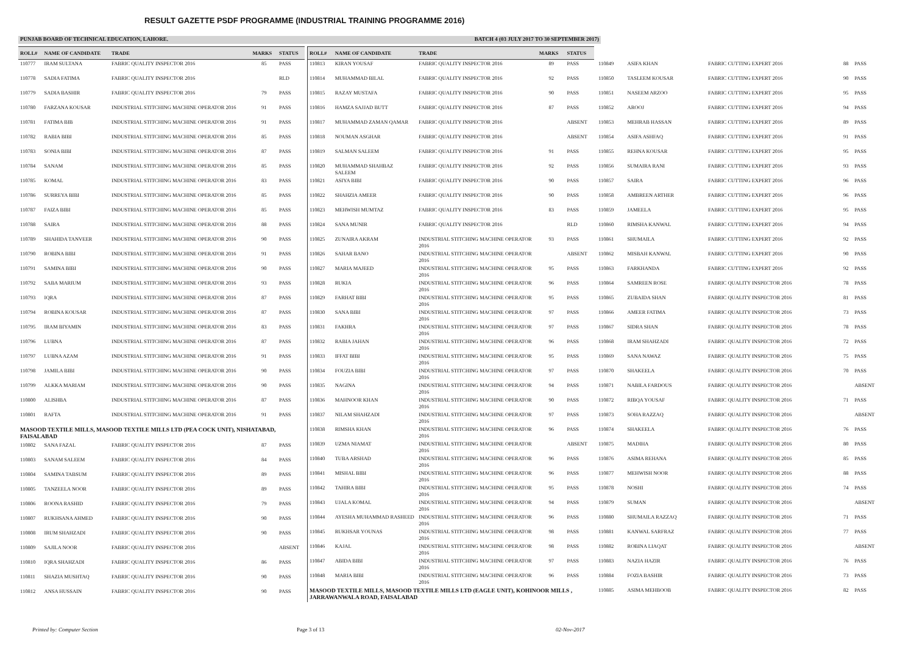RESULT GAZETTE PSDF PROGRAMME (INDUSTRIAL TRAINING PROGRAMME 2016)
PUNJAB BOARD OF TECHNICAL EDUCATION, LAHORE. BATCH 4 (03 JULY 2017 TO 30 SEPTEMBER 2017)
| ROLL# | NAME OF CANDIDATE | TRADE | MARKS | STATUS |
| --- | --- | --- | --- | --- |
| 110777 | IRAM SULTANA | FABRIC QUALITY INSPECTOR 2016 | 85 | PASS |
| 110778 | SADIA FATIMA | FABRIC QUALITY INSPECTOR 2016 | | RLD |
| 110779 | SADIA BASHIR | FABRIC QUALITY INSPECTOR 2016 | 79 | PASS |
| 110780 | FARZANA KOUSAR | INDUSTRIAL STITCHING MACHINE OPERATOR 2016 | 91 | PASS |
| 110781 | FATIMA BIB | INDUSTRIAL STITCHING MACHINE OPERATOR 2016 | 91 | PASS |
| 110782 | RABIA BIBI | INDUSTRIAL STITCHING MACHINE OPERATOR 2016 | 85 | PASS |
| 110783 | SONIA BIBI | INDUSTRIAL STITCHING MACHINE OPERATOR 2016 | 87 | PASS |
| 110784 | SANAM | INDUSTRIAL STITCHING MACHINE OPERATOR 2016 | 85 | PASS |
| 110785 | KOMAL | INDUSTRIAL STITCHING MACHINE OPERATOR 2016 | 83 | PASS |
| 110786 | SURREYA BIBI | INDUSTRIAL STITCHING MACHINE OPERATOR 2016 | 85 | PASS |
| 110787 | FAIZA BIBI | INDUSTRIAL STITCHING MACHINE OPERATOR 2016 | 85 | PASS |
| 110788 | SAIRA | INDUSTRIAL STITCHING MACHINE OPERATOR 2016 | 88 | PASS |
| 110789 | SHAHIDA TANVEER | INDUSTRIAL STITCHING MACHINE OPERATOR 2016 | 90 | PASS |
| 110790 | ROBINA BIBI | INDUSTRIAL STITCHING MACHINE OPERATOR 2016 | 91 | PASS |
| 110791 | SAMINA BIBI | INDUSTRIAL STITCHING MACHINE OPERATOR 2016 | 90 | PASS |
| 110792 | SABA MARIUM | INDUSTRIAL STITCHING MACHINE OPERATOR 2016 | 93 | PASS |
| 110793 | IQRA | INDUSTRIAL STITCHING MACHINE OPERATOR 2016 | 87 | PASS |
| 110794 | ROBINA KOUSAR | INDUSTRIAL STITCHING MACHINE OPERATOR 2016 | 87 | PASS |
| 110795 | IRAM BIYAMIN | INDUSTRIAL STITCHING MACHINE OPERATOR 2016 | 83 | PASS |
| 110796 | LUBNA | INDUSTRIAL STITCHING MACHINE OPERATOR 2016 | 87 | PASS |
| 110797 | LUBNA AZAM | INDUSTRIAL STITCHING MACHINE OPERATOR 2016 | 91 | PASS |
| 110798 | JAMILA BIBI | INDUSTRIAL STITCHING MACHINE OPERATOR 2016 | 90 | PASS |
| 110799 | ALKKA MARIAM | INDUSTRIAL STITCHING MACHINE OPERATOR 2016 | 90 | PASS |
| 110800 | ALISHBA | INDUSTRIAL STITCHING MACHINE OPERATOR 2016 | 87 | PASS |
| 110801 | RAFTA | INDUSTRIAL STITCHING MACHINE OPERATOR 2016 | 91 | PASS |
| MASOOD TEXTILE MILLS, MASOOD TEXTILE MILLS LTD (PEA COCK UNIT), NISHATABAD, FAISALABAD | | | | |
| 110802 | SANA FAZAL | FABRIC QUALITY INSPECTOR 2016 | 87 | PASS |
| 110803 | SANAM SALEEM | FABRIC QUALITY INSPECTOR 2016 | 84 | PASS |
| 110804 | SAMINA TABSUM | FABRIC QUALITY INSPECTOR 2016 | 89 | PASS |
| 110805 | TANZEELA NOOR | FABRIC QUALITY INSPECTOR 2016 | 89 | PASS |
| 110806 | ROONA RASHID | FABRIC QUALITY INSPECTOR 2016 | 79 | PASS |
| 110807 | RUKHSANA AHMED | FABRIC QUALITY INSPECTOR 2016 | 90 | PASS |
| 110808 | IRUM SHAHZADI | FABRIC QUALITY INSPECTOR 2016 | 90 | PASS |
| 110809 | SAJILA NOOR | FABRIC QUALITY INSPECTOR 2016 | | ABSENT |
| 110810 | IQRA SHAHZADI | FABRIC QUALITY INSPECTOR 2016 | 86 | PASS |
| 110811 | SHAZIA MUSHTAQ | FABRIC QUALITY INSPECTOR 2016 | 90 | PASS |
| 110812 | ANSA HUSSAIN | FABRIC QUALITY INSPECTOR 2016 | 90 | PASS |
| ROLL# | NAME OF CANDIDATE | TRADE | MARKS | STATUS |
| --- | --- | --- | --- | --- |
| 110813 | KIRAN YOUSAF | FABRIC QUALITY INSPECTOR 2016 | 89 | PASS |
| 110814 | MUHAMMAD BILAL | FABRIC QUALITY INSPECTOR 2016 | 92 | PASS |
| 110815 | RAZAY MUSTAFA | FABRIC QUALITY INSPECTOR 2016 | 90 | PASS |
| 110816 | HAMZA SAJJAD BUTT | FABRIC QUALITY INSPECTOR 2016 | 87 | PASS |
| 110817 | MUHAMMAD ZAMAN QAMAR | FABRIC QUALITY INSPECTOR 2016 | | ABSENT |
| 110818 | NOUMAN ASGHAR | FABRIC QUALITY INSPECTOR 2016 | | ABSENT |
| 110819 | SALMAN SALEEM | FABRIC QUALITY INSPECTOR 2016 | 91 | PASS |
| 110820 | MUHAMMAD SHAHBAZ SALEEM | FABRIC QUALITY INSPECTOR 2016 | 92 | PASS |
| 110821 | ASIYA BIBI | FABRIC QUALITY INSPECTOR 2016 | 90 | PASS |
| 110822 | SHAHZIA AMEER | FABRIC QUALITY INSPECTOR 2016 | 90 | PASS |
| 110823 | MEHWISH MUMTAZ | FABRIC QUALITY INSPECTOR 2016 | 83 | PASS |
| 110824 | SANA MUNIR | FABRIC QUALITY INSPECTOR 2016 | | RLD |
| 110825 | ZUNAIRA AKRAM | INDUSTRIAL STITCHING MACHINE OPERATOR 2016 | 93 | PASS |
| 110826 | SAHAR BANO | INDUSTRIAL STITCHING MACHINE OPERATOR 2016 | | ABSENT |
| 110827 | MARIA MAJEED | INDUSTRIAL STITCHING MACHINE OPERATOR 2016 | 95 | PASS |
| 110828 | RUKIA | INDUSTRIAL STITCHING MACHINE OPERATOR 2016 | 96 | PASS |
| 110829 | FARHAT BIBI | INDUSTRIAL STITCHING MACHINE OPERATOR 2016 | 95 | PASS |
| 110830 | SANA BIBI | INDUSTRIAL STITCHING MACHINE OPERATOR 2016 | 97 | PASS |
| 110831 | FAKHRA | INDUSTRIAL STITCHING MACHINE OPERATOR 2016 | 97 | PASS |
| 110832 | RABIA JAHAN | INDUSTRIAL STITCHING MACHINE OPERATOR 2016 | 96 | PASS |
| 110833 | IFFAT BIBI | INDUSTRIAL STITCHING MACHINE OPERATOR 2016 | 95 | PASS |
| 110834 | FOUZIA BIBI | INDUSTRIAL STITCHING MACHINE OPERATOR 2016 | 97 | PASS |
| 110835 | NAGINA | INDUSTRIAL STITCHING MACHINE OPERATOR 2016 | 94 | PASS |
| 110836 | MAHNOOR KHAN | INDUSTRIAL STITCHING MACHINE OPERATOR 2016 | 90 | PASS |
| 110837 | NILAM SHAHZADI | INDUSTRIAL STITCHING MACHINE OPERATOR 2016 | 97 | PASS |
| 110838 | RIMSHA KHAN | INDUSTRIAL STITCHING MACHINE OPERATOR 2016 | 96 | PASS |
| 110839 | UZMA NIAMAT | INDUSTRIAL STITCHING MACHINE OPERATOR 2016 | | ABSENT |
| 110840 | TUBA ARSHAD | INDUSTRIAL STITCHING MACHINE OPERATOR 2016 | 96 | PASS |
| 110841 | MISHAL BIBI | INDUSTRIAL STITCHING MACHINE OPERATOR 2016 | 96 | PASS |
| 110842 | TAHIRA BIBI | INDUSTRIAL STITCHING MACHINE OPERATOR 2016 | 95 | PASS |
| 110843 | UJALA KOMAL | INDUSTRIAL STITCHING MACHINE OPERATOR 2016 | 94 | PASS |
| 110844 | AYESHA MUHAMMAD RASHEED | INDUSTRIAL STITCHING MACHINE OPERATOR 2016 | 96 | PASS |
| 110845 | RUKHSAR YOUNAS | INDUSTRIAL STITCHING MACHINE OPERATOR 2016 | 98 | PASS |
| 110846 | KAJAL | INDUSTRIAL STITCHING MACHINE OPERATOR 2016 | 98 | PASS |
| 110847 | ABIDA BIBI | INDUSTRIAL STITCHING MACHINE OPERATOR 2016 | 97 | PASS |
| 110848 | MARIA BIBI | INDUSTRIAL STITCHING MACHINE OPERATOR 2016 | 96 | PASS |
| MASOOD TEXTILE MILLS, MASOOD TEXTILE MILLS LTD (EAGLE UNIT), KOHINOOR MILLS , JARRAWANWALA ROAD, FAISALABAD | | | | |
| 110849 | ASIFA KHAN | FABRIC CUTTING EXPERT 2016 | 88 | PASS |
| 110850 | TASLEEM KOUSAR | FABRIC CUTTING EXPERT 2016 | 90 | PASS |
| 110851 | NASEEM ARZOO | FABRIC CUTTING EXPERT 2016 | 95 | PASS |
| 110852 | AROOJ | FABRIC CUTTING EXPERT 2016 | 94 | PASS |
| 110853 | MEHRAB HASSAN | FABRIC CUTTING EXPERT 2016 | 89 | PASS |
| 110854 | ASIFA ASHFAQ | FABRIC CUTTING EXPERT 2016 | 91 | PASS |
| 110855 | REHNA KOUSAR | FABRIC CUTTING EXPERT 2016 | 95 | PASS |
| 110856 | SUMAIRA RANI | FABRIC CUTTING EXPERT 2016 | 93 | PASS |
| 110857 | SAIRA | FABRIC CUTTING EXPERT 2016 | 96 | PASS |
| 110858 | AMBREEN ARTHER | FABRIC CUTTING EXPERT 2016 | 96 | PASS |
| 110859 | JAMEELA | FABRIC CUTTING EXPERT 2016 | 95 | PASS |
| 110860 | RIMSHA KANWAL | FABRIC CUTTING EXPERT 2016 | 94 | PASS |
| 110861 | SHUMAILA | FABRIC CUTTING EXPERT 2016 | 92 | PASS |
| 110862 | MISBAH KANWAL | FABRIC CUTTING EXPERT 2016 | 90 | PASS |
| 110863 | FARKHANDA | FABRIC CUTTING EXPERT 2016 | 92 | PASS |
| 110864 | SAMREEN ROSE | FABRIC QUALITY INSPECTOR 2016 | 78 | PASS |
| 110865 | ZUBAIDA SHAN | FABRIC QUALITY INSPECTOR 2016 | 81 | PASS |
| 110866 | AMEER FATIMA | FABRIC QUALITY INSPECTOR 2016 | 73 | PASS |
| 110867 | SIDRA SHAN | FABRIC QUALITY INSPECTOR 2016 | 78 | PASS |
| 110868 | IRAM SHAHZADI | FABRIC QUALITY INSPECTOR 2016 | 72 | PASS |
| 110869 | SANA NAWAZ | FABRIC QUALITY INSPECTOR 2016 | 75 | PASS |
| 110870 | SHAKEELA | FABRIC QUALITY INSPECTOR 2016 | 70 | PASS |
| 110871 | NABILA FARDOUS | FABRIC QUALITY INSPECTOR 2016 | | ABSENT |
| 110872 | RIBQA YOUSAF | FABRIC QUALITY INSPECTOR 2016 | 71 | PASS |
| 110873 | SOHA RAZZAQ | FABRIC QUALITY INSPECTOR 2016 | | ABSENT |
| 110874 | SHAKEELA | FABRIC QUALITY INSPECTOR 2016 | 76 | PASS |
| 110875 | MADIHA | FABRIC QUALITY INSPECTOR 2016 | 80 | PASS |
| 110876 | ASIMA REHANA | FABRIC QUALITY INSPECTOR 2016 | 85 | PASS |
| 110877 | MEHWISH NOOR | FABRIC QUALITY INSPECTOR 2016 | 88 | PASS |
| 110878 | NOSHI | FABRIC QUALITY INSPECTOR 2016 | 74 | PASS |
| 110879 | SUMAN | FABRIC QUALITY INSPECTOR 2016 | | ABSENT |
| 110880 | SHUMAILA RAZZAQ | FABRIC QUALITY INSPECTOR 2016 | 71 | PASS |
| 110881 | KANWAL SARFRAZ | FABRIC QUALITY INSPECTOR 2016 | 77 | PASS |
| 110882 | ROBINA LIAQAT | FABRIC QUALITY INSPECTOR 2016 | | ABSENT |
| 110883 | NAZIA HAZIR | FABRIC QUALITY INSPECTOR 2016 | 76 | PASS |
| 110884 | FOZIA BASHIR | FABRIC QUALITY INSPECTOR 2016 | 73 | PASS |
| 110885 | ASIMA MEHBOOB | FABRIC QUALITY INSPECTOR 2016 | 82 | PASS |
Printed by: Computer Section Page 3 of 13 02-Nov-2017